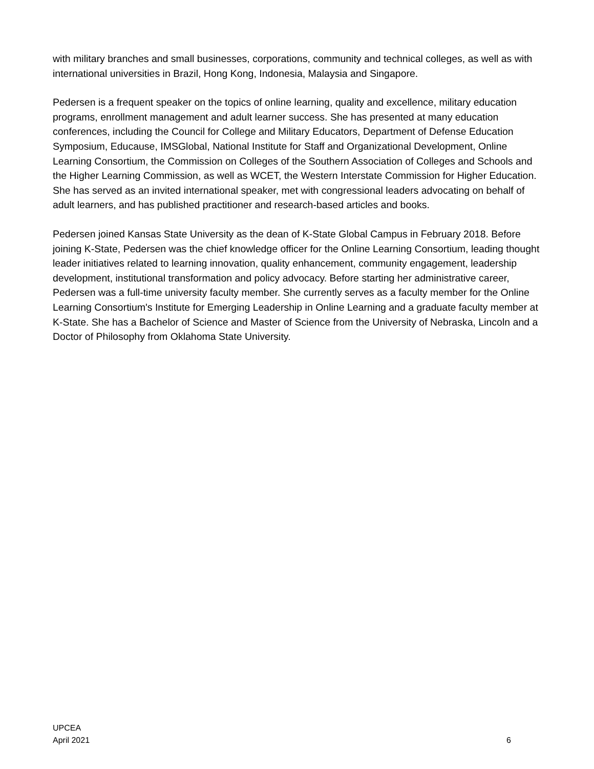with military branches and small businesses, corporations, community and technical colleges, as well as with international universities in Brazil, Hong Kong, Indonesia, Malaysia and Singapore.
Pedersen is a frequent speaker on the topics of online learning, quality and excellence, military education programs, enrollment management and adult learner success. She has presented at many education conferences, including the Council for College and Military Educators, Department of Defense Education Symposium, Educause, IMSGlobal, National Institute for Staff and Organizational Development, Online Learning Consortium, the Commission on Colleges of the Southern Association of Colleges and Schools and the Higher Learning Commission, as well as WCET, the Western Interstate Commission for Higher Education. She has served as an invited international speaker, met with congressional leaders advocating on behalf of adult learners, and has published practitioner and research-based articles and books.
Pedersen joined Kansas State University as the dean of K-State Global Campus in February 2018. Before joining K-State, Pedersen was the chief knowledge officer for the Online Learning Consortium, leading thought leader initiatives related to learning innovation, quality enhancement, community engagement, leadership development, institutional transformation and policy advocacy. Before starting her administrative career, Pedersen was a full-time university faculty member. She currently serves as a faculty member for the Online Learning Consortium's Institute for Emerging Leadership in Online Learning and a graduate faculty member at K-State. She has a Bachelor of Science and Master of Science from the University of Nebraska, Lincoln and a Doctor of Philosophy from Oklahoma State University.
UPCEA
April 2021
6